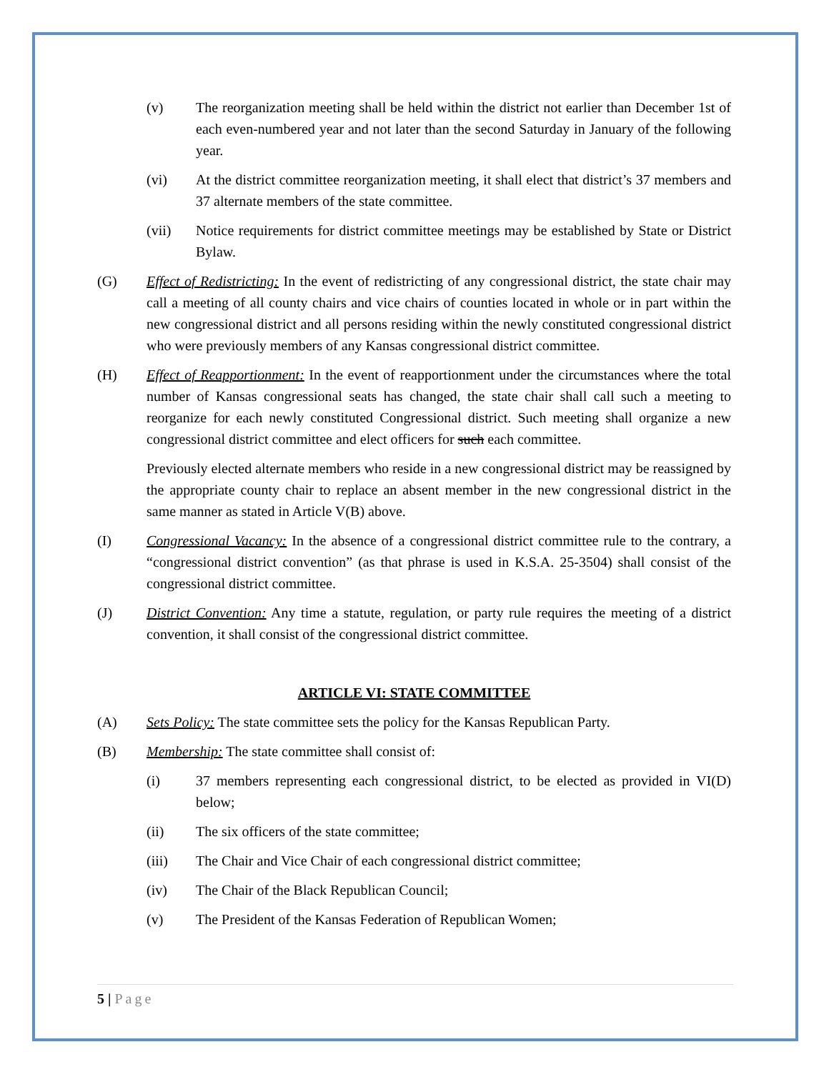(v) The reorganization meeting shall be held within the district not earlier than December 1st of each even-numbered year and not later than the second Saturday in January of the following year.
(vi) At the district committee reorganization meeting, it shall elect that district’s 37 members and 37 alternate members of the state committee.
(vii) Notice requirements for district committee meetings may be established by State or District Bylaw.
(G) Effect of Redistricting: In the event of redistricting of any congressional district, the state chair may call a meeting of all county chairs and vice chairs of counties located in whole or in part within the new congressional district and all persons residing within the newly constituted congressional district who were previously members of any Kansas congressional district committee.
(H) Effect of Reapportionment: In the event of reapportionment under the circumstances where the total number of Kansas congressional seats has changed, the state chair shall call such a meeting to reorganize for each newly constituted Congressional district. Such meeting shall organize a new congressional district committee and elect officers for such each committee.
Previously elected alternate members who reside in a new congressional district may be reassigned by the appropriate county chair to replace an absent member in the new congressional district in the same manner as stated in Article V(B) above.
(I) Congressional Vacancy: In the absence of a congressional district committee rule to the contrary, a “congressional district convention” (as that phrase is used in K.S.A. 25-3504) shall consist of the congressional district committee.
(J) District Convention: Any time a statute, regulation, or party rule requires the meeting of a district convention, it shall consist of the congressional district committee.
ARTICLE VI: STATE COMMITTEE
(A) Sets Policy: The state committee sets the policy for the Kansas Republican Party.
(B) Membership: The state committee shall consist of:
(i) 37 members representing each congressional district, to be elected as provided in VI(D) below;
(ii) The six officers of the state committee;
(iii) The Chair and Vice Chair of each congressional district committee;
(iv) The Chair of the Black Republican Council;
(v) The President of the Kansas Federation of Republican Women;
5 | Page